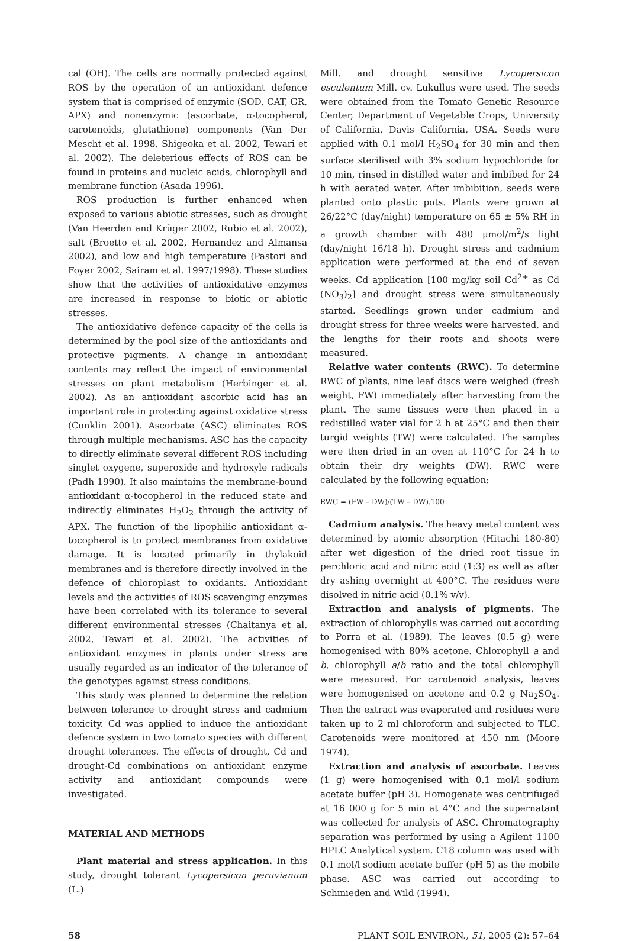cal (OH). The cells are normally protected against ROS by the operation of an antioxidant defence system that is comprised of enzymic (SOD, CAT, GR, APX) and nonenzymic (ascorbate, α-tocopherol, carotenoids, glutathione) components (Van Der Mescht et al. 1998, Shigeoka et al. 2002, Tewari et al. 2002). The deleterious effects of ROS can be found in proteins and nucleic acids, chlorophyll and membrane function (Asada 1996).
ROS production is further enhanced when exposed to various abiotic stresses, such as drought (Van Heerden and Krüger 2002, Rubio et al. 2002), salt (Broetto et al. 2002, Hernandez and Almansa 2002), and low and high temperature (Pastori and Foyer 2002, Sairam et al. 1997/1998). These studies show that the activities of antioxidative enzymes are increased in response to biotic or abiotic stresses.
The antioxidative defence capacity of the cells is determined by the pool size of the antioxidants and protective pigments. A change in antioxidant contents may reflect the impact of environmental stresses on plant metabolism (Herbinger et al. 2002). As an antioxidant ascorbic acid has an important role in protecting against oxidative stress (Conklin 2001). Ascorbate (ASC) eliminates ROS through multiple mechanisms. ASC has the capacity to directly eliminate several different ROS including singlet oxygene, superoxide and hydroxyle radicals (Padh 1990). It also maintains the membrane-bound antioxidant α-tocopherol in the reduced state and indirectly eliminates H<sub>2</sub>O<sub>2</sub> through the activity of APX. The function of the lipophilic antioxidant α-tocopherol is to protect membranes from oxidative damage. It is located primarily in thylakoid membranes and is therefore directly involved in the defence of chloroplast to oxidants. Antioxidant levels and the activities of ROS scavenging enzymes have been correlated with its tolerance to several different environmental stresses (Chaitanya et al. 2002, Tewari et al. 2002). The activities of antioxidant enzymes in plants under stress are usually regarded as an indicator of the tolerance of the genotypes against stress conditions.
This study was planned to determine the relation between tolerance to drought stress and cadmium toxicity. Cd was applied to induce the antioxidant defence system in two tomato species with different drought tolerances. The effects of drought, Cd and drought-Cd combinations on antioxidant enzyme activity and antioxidant compounds were investigated.
MATERIAL AND METHODS
Plant material and stress application. In this study, drought tolerant Lycopersicon peruvianum (L.)
Mill. and drought sensitive Lycopersicon esculentum Mill. cv. Lukullus were used. The seeds were obtained from the Tomato Genetic Resource Center, Department of Vegetable Crops, University of California, Davis California, USA. Seeds were applied with 0.1 mol/l H<sub>2</sub>SO<sub>4</sub> for 30 min and then surface sterilised with 3% sodium hypochloride for 10 min, rinsed in distilled water and imbibed for 24 h with aerated water. After imbibition, seeds were planted onto plastic pots. Plants were grown at 26/22°C (day/night) temperature on 65 ± 5% RH in a growth chamber with 480 μmol/m<sup>2</sup>/s light (day/night 16/18 h). Drought stress and cadmium application were performed at the end of seven weeks. Cd application [100 mg/kg soil Cd<sup>2+</sup> as Cd (NO<sub>3</sub>)<sub>2</sub>] and drought stress were simultaneously started. Seedlings grown under cadmium and drought stress for three weeks were harvested, and the lengths for their roots and shoots were measured.
Relative water contents (RWC). To determine RWC of plants, nine leaf discs were weighed (fresh weight, FW) immediately after harvesting from the plant. The same tissues were then placed in a redistilled water vial for 2 h at 25°C and then their turgid weights (TW) were calculated. The samples were then dried in an oven at 110°C for 24 h to obtain their dry weights (DW). RWC were calculated by the following equation:
RWC = (FW – DW)/(TW – DW).100
Cadmium analysis. The heavy metal content was determined by atomic absorption (Hitachi 180-80) after wet digestion of the dried root tissue in perchloric acid and nitric acid (1:3) as well as after dry ashing overnight at 400°C. The residues were disolved in nitric acid (0.1% v/v).
Extraction and analysis of pigments. The extraction of chlorophylls was carried out according to Porra et al. (1989). The leaves (0.5 g) were homogenised with 80% acetone. Chlorophyll a and b, chlorophyll a/b ratio and the total chlorophyll were measured. For carotenoid analysis, leaves were homogenised on acetone and 0.2 g Na<sub>2</sub>SO<sub>4</sub>. Then the extract was evaporated and residues were taken up to 2 ml chloroform and subjected to TLC. Carotenoids were monitored at 450 nm (Moore 1974).
Extraction and analysis of ascorbate. Leaves (1 g) were homogenised with 0.1 mol/l sodium acetate buffer (pH 3). Homogenate was centrifuged at 16 000 g for 5 min at 4°C and the supernatant was collected for analysis of ASC. Chromatography separation was performed by using a Agilent 1100 HPLC Analytical system. C18 column was used with 0.1 mol/l sodium acetate buffer (pH 5) as the mobile phase. ASC was carried out according to Schmieden and Wild (1994).
58 PLANT SOIL ENVIRON., 51, 2005 (2): 57–64